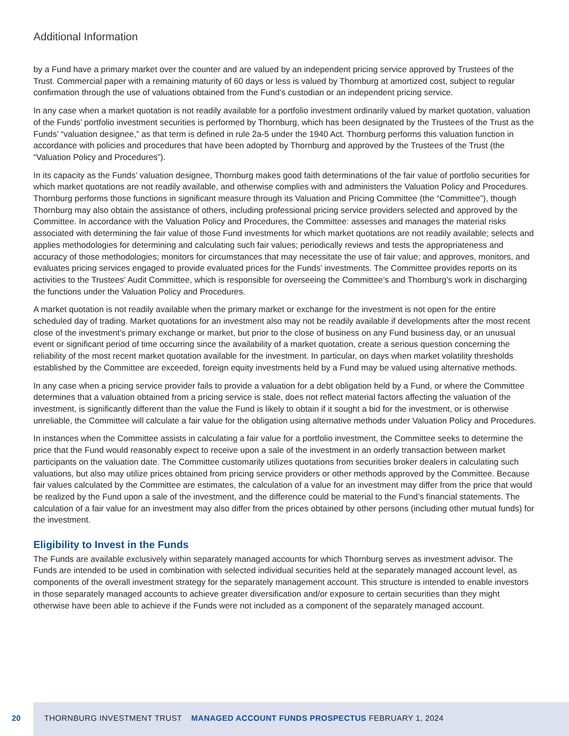Additional Information
by a Fund have a primary market over the counter and are valued by an independent pricing service approved by Trustees of the Trust. Commercial paper with a remaining maturity of 60 days or less is valued by Thornburg at amortized cost, subject to regular confirmation through the use of valuations obtained from the Fund’s custodian or an independent pricing service.
In any case when a market quotation is not readily available for a portfolio investment ordinarily valued by market quotation, valuation of the Funds’ portfolio investment securities is performed by Thornburg, which has been designated by the Trustees of the Trust as the Funds’ “valuation designee,” as that term is defined in rule 2a-5 under the 1940 Act. Thornburg performs this valuation function in accordance with policies and procedures that have been adopted by Thornburg and approved by the Trustees of the Trust (the “Valuation Policy and Procedures”).
In its capacity as the Funds’ valuation designee, Thornburg makes good faith determinations of the fair value of portfolio securities for which market quotations are not readily available, and otherwise complies with and administers the Valuation Policy and Procedures. Thornburg performs those functions in significant measure through its Valuation and Pricing Committee (the “Committee”), though Thornburg may also obtain the assistance of others, including professional pricing service providers selected and approved by the Committee. In accordance with the Valuation Policy and Procedures, the Committee: assesses and manages the material risks associated with determining the fair value of those Fund investments for which market quotations are not readily available; selects and applies methodologies for determining and calculating such fair values; periodically reviews and tests the appropriateness and accuracy of those methodologies; monitors for circumstances that may necessitate the use of fair value; and approves, monitors, and evaluates pricing services engaged to provide evaluated prices for the Funds’ investments. The Committee provides reports on its activities to the Trustees’ Audit Committee, which is responsible for overseeing the Committee’s and Thornburg’s work in discharging the functions under the Valuation Policy and Procedures.
A market quotation is not readily available when the primary market or exchange for the investment is not open for the entire scheduled day of trading. Market quotations for an investment also may not be readily available if developments after the most recent close of the investment’s primary exchange or market, but prior to the close of business on any Fund business day, or an unusual event or significant period of time occurring since the availability of a market quotation, create a serious question concerning the reliability of the most recent market quotation available for the investment. In particular, on days when market volatility thresholds established by the Committee are exceeded, foreign equity investments held by a Fund may be valued using alternative methods.
In any case when a pricing service provider fails to provide a valuation for a debt obligation held by a Fund, or where the Committee determines that a valuation obtained from a pricing service is stale, does not reflect material factors affecting the valuation of the investment, is significantly different than the value the Fund is likely to obtain if it sought a bid for the investment, or is otherwise unreliable, the Committee will calculate a fair value for the obligation using alternative methods under Valuation Policy and Procedures.
In instances when the Committee assists in calculating a fair value for a portfolio investment, the Committee seeks to determine the price that the Fund would reasonably expect to receive upon a sale of the investment in an orderly transaction between market participants on the valuation date. The Committee customarily utilizes quotations from securities broker dealers in calculating such valuations, but also may utilize prices obtained from pricing service providers or other methods approved by the Committee. Because fair values calculated by the Committee are estimates, the calculation of a value for an investment may differ from the price that would be realized by the Fund upon a sale of the investment, and the difference could be material to the Fund’s financial statements. The calculation of a fair value for an investment may also differ from the prices obtained by other persons (including other mutual funds) for the investment.
Eligibility to Invest in the Funds
The Funds are available exclusively within separately managed accounts for which Thornburg serves as investment advisor. The Funds are intended to be used in combination with selected individual securities held at the separately managed account level, as components of the overall investment strategy for the separately management account. This structure is intended to enable investors in those separately managed accounts to achieve greater diversification and/or exposure to certain securities than they might otherwise have been able to achieve if the Funds were not included as a component of the separately managed account.
20
THORNBURG INVESTMENT TRUST MANAGED ACCOUNT FUNDS PROSPECTUS FEBRUARY 1, 2024